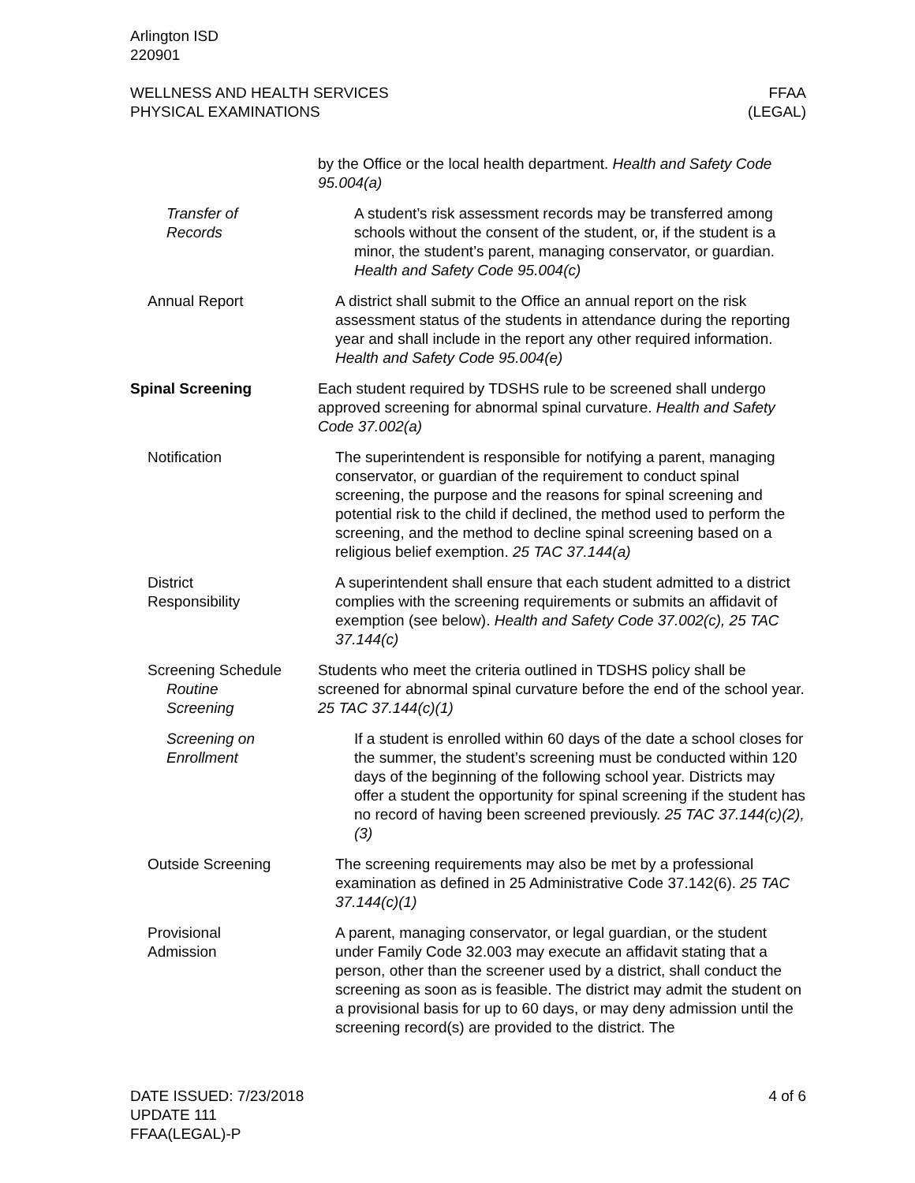Arlington ISD
220901
WELLNESS AND HEALTH SERVICES
PHYSICAL EXAMINATIONS
FFAA
(LEGAL)
by the Office or the local health department. Health and Safety Code 95.004(a)
Transfer of
Records
A student’s risk assessment records may be transferred among schools without the consent of the student, or, if the student is a minor, the student’s parent, managing conservator, or guardian. Health and Safety Code 95.004(c)
Annual Report A district shall submit to the Office an annual report on the risk assessment status of the students in attendance during the reporting year and shall include in the report any other required information. Health and Safety Code 95.004(e)
Spinal Screening Each student required by TDSHS rule to be screened shall undergo approved screening for abnormal spinal curvature. Health and Safety Code 37.002(a)
Notification The superintendent is responsible for notifying a parent, managing conservator, or guardian of the requirement to conduct spinal screening, the purpose and the reasons for spinal screening and potential risk to the child if declined, the method used to perform the screening, and the method to decline spinal screening based on a religious belief exemption. 25 TAC 37.144(a)
District
Responsibility
A superintendent shall ensure that each student admitted to a district complies with the screening requirements or submits an affidavit of exemption (see below). Health and Safety Code 37.002(c), 25 TAC 37.144(c)
Screening Schedule
Routine
Screening
Students who meet the criteria outlined in TDSHS policy shall be screened for abnormal spinal curvature before the end of the school year. 25 TAC 37.144(c)(1)
Screening on
Enrollment
If a student is enrolled within 60 days of the date a school closes for the summer, the student’s screening must be conducted within 120 days of the beginning of the following school year. Districts may offer a student the opportunity for spinal screening if the student has no record of having been screened previously. 25 TAC 37.144(c)(2), (3)
Outside Screening The screening requirements may also be met by a professional examination as defined in 25 Administrative Code 37.142(6). 25 TAC 37.144(c)(1)
Provisional
Admission
A parent, managing conservator, or legal guardian, or the student under Family Code 32.003 may execute an affidavit stating that a person, other than the screener used by a district, shall conduct the screening as soon as is feasible. The district may admit the student on a provisional basis for up to 60 days, or may deny admission until the screening record(s) are provided to the district. The
DATE ISSUED: 7/23/2018
UPDATE 111
FFAA(LEGAL)-P
4 of 6